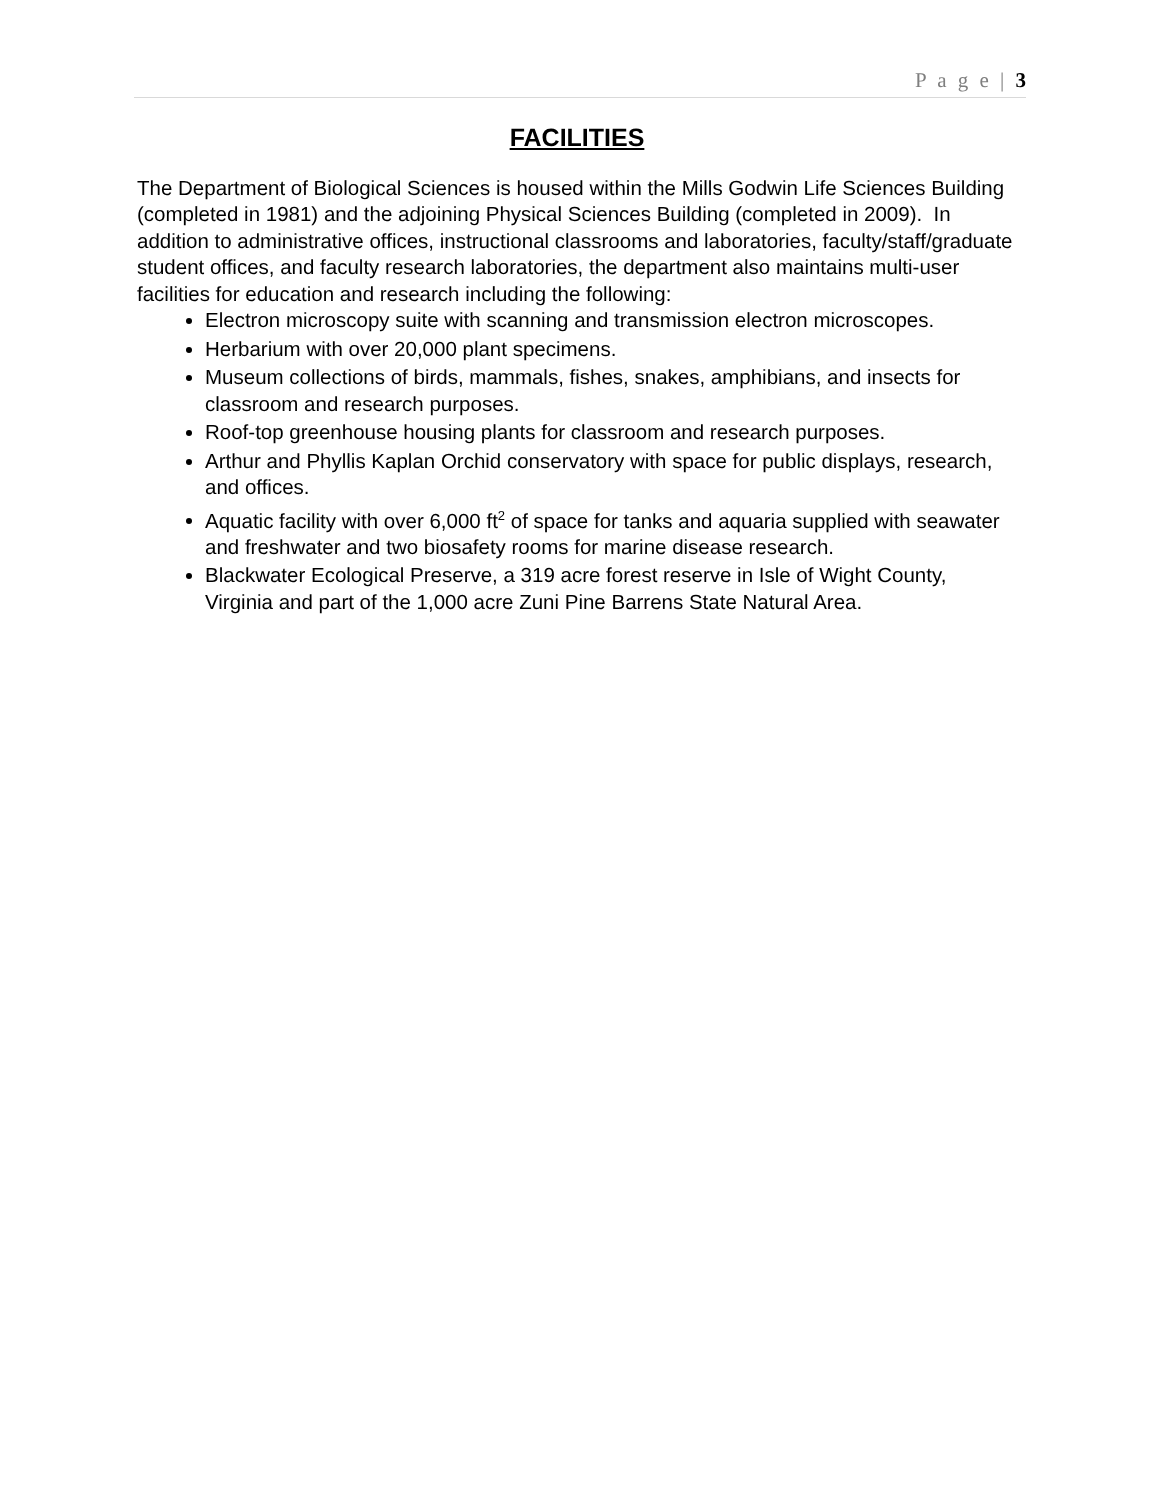P a g e | 3
FACILITIES
The Department of Biological Sciences is housed within the Mills Godwin Life Sciences Building (completed in 1981) and the adjoining Physical Sciences Building (completed in 2009). In addition to administrative offices, instructional classrooms and laboratories, faculty/staff/graduate student offices, and faculty research laboratories, the department also maintains multi-user facilities for education and research including the following:
Electron microscopy suite with scanning and transmission electron microscopes.
Herbarium with over 20,000 plant specimens.
Museum collections of birds, mammals, fishes, snakes, amphibians, and insects for classroom and research purposes.
Roof-top greenhouse housing plants for classroom and research purposes.
Arthur and Phyllis Kaplan Orchid conservatory with space for public displays, research, and offices.
Aquatic facility with over 6,000 ft<sup>2</sup> of space for tanks and aquaria supplied with seawater and freshwater and two biosafety rooms for marine disease research.
Blackwater Ecological Preserve, a 319 acre forest reserve in Isle of Wight County, Virginia and part of the 1,000 acre Zuni Pine Barrens State Natural Area.